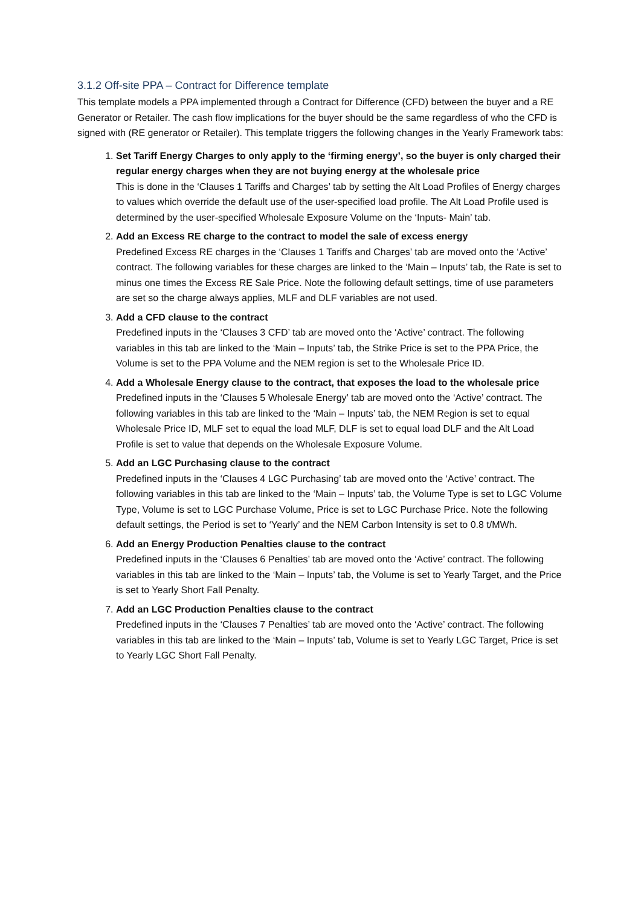3.1.2 Off-site PPA – Contract for Difference template
This template models a PPA implemented through a Contract for Difference (CFD) between the buyer and a RE Generator or Retailer. The cash flow implications for the buyer should be the same regardless of who the CFD is signed with (RE generator or Retailer). This template triggers the following changes in the Yearly Framework tabs:
1. Set Tariff Energy Charges to only apply to the ‘firming energy’, so the buyer is only charged their regular energy charges when they are not buying energy at the wholesale price
This is done in the ‘Clauses 1 Tariffs and Charges’ tab by setting the Alt Load Profiles of Energy charges to values which override the default use of the user-specified load profile. The Alt Load Profile used is determined by the user-specified Wholesale Exposure Volume on the ‘Inputs- Main’ tab.
2. Add an Excess RE charge to the contract to model the sale of excess energy
Predefined Excess RE charges in the ‘Clauses 1 Tariffs and Charges’ tab are moved onto the ‘Active’ contract. The following variables for these charges are linked to the ‘Main – Inputs’ tab, the Rate is set to minus one times the Excess RE Sale Price. Note the following default settings, time of use parameters are set so the charge always applies, MLF and DLF variables are not used.
3. Add a CFD clause to the contract
Predefined inputs in the ‘Clauses 3 CFD’ tab are moved onto the ‘Active’ contract. The following variables in this tab are linked to the ‘Main – Inputs’ tab, the Strike Price is set to the PPA Price, the Volume is set to the PPA Volume and the NEM region is set to the Wholesale Price ID.
4. Add a Wholesale Energy clause to the contract, that exposes the load to the wholesale price
Predefined inputs in the ‘Clauses 5 Wholesale Energy’ tab are moved onto the ‘Active’ contract. The following variables in this tab are linked to the ‘Main – Inputs’ tab, the NEM Region is set to equal Wholesale Price ID, MLF set to equal the load MLF, DLF is set to equal load DLF and the Alt Load Profile is set to value that depends on the Wholesale Exposure Volume.
5. Add an LGC Purchasing clause to the contract
Predefined inputs in the ‘Clauses 4 LGC Purchasing’ tab are moved onto the ‘Active’ contract. The following variables in this tab are linked to the ‘Main – Inputs’ tab, the Volume Type is set to LGC Volume Type, Volume is set to LGC Purchase Volume, Price is set to LGC Purchase Price. Note the following default settings, the Period is set to ‘Yearly’ and the NEM Carbon Intensity is set to 0.8 t/MWh.
6. Add an Energy Production Penalties clause to the contract
Predefined inputs in the ‘Clauses 6 Penalties’ tab are moved onto the ‘Active’ contract. The following variables in this tab are linked to the ‘Main – Inputs’ tab, the Volume is set to Yearly Target, and the Price is set to Yearly Short Fall Penalty.
7. Add an LGC Production Penalties clause to the contract
Predefined inputs in the ‘Clauses 7 Penalties’ tab are moved onto the ‘Active’ contract. The following variables in this tab are linked to the ‘Main – Inputs’ tab, Volume is set to Yearly LGC Target, Price is set to Yearly LGC Short Fall Penalty.